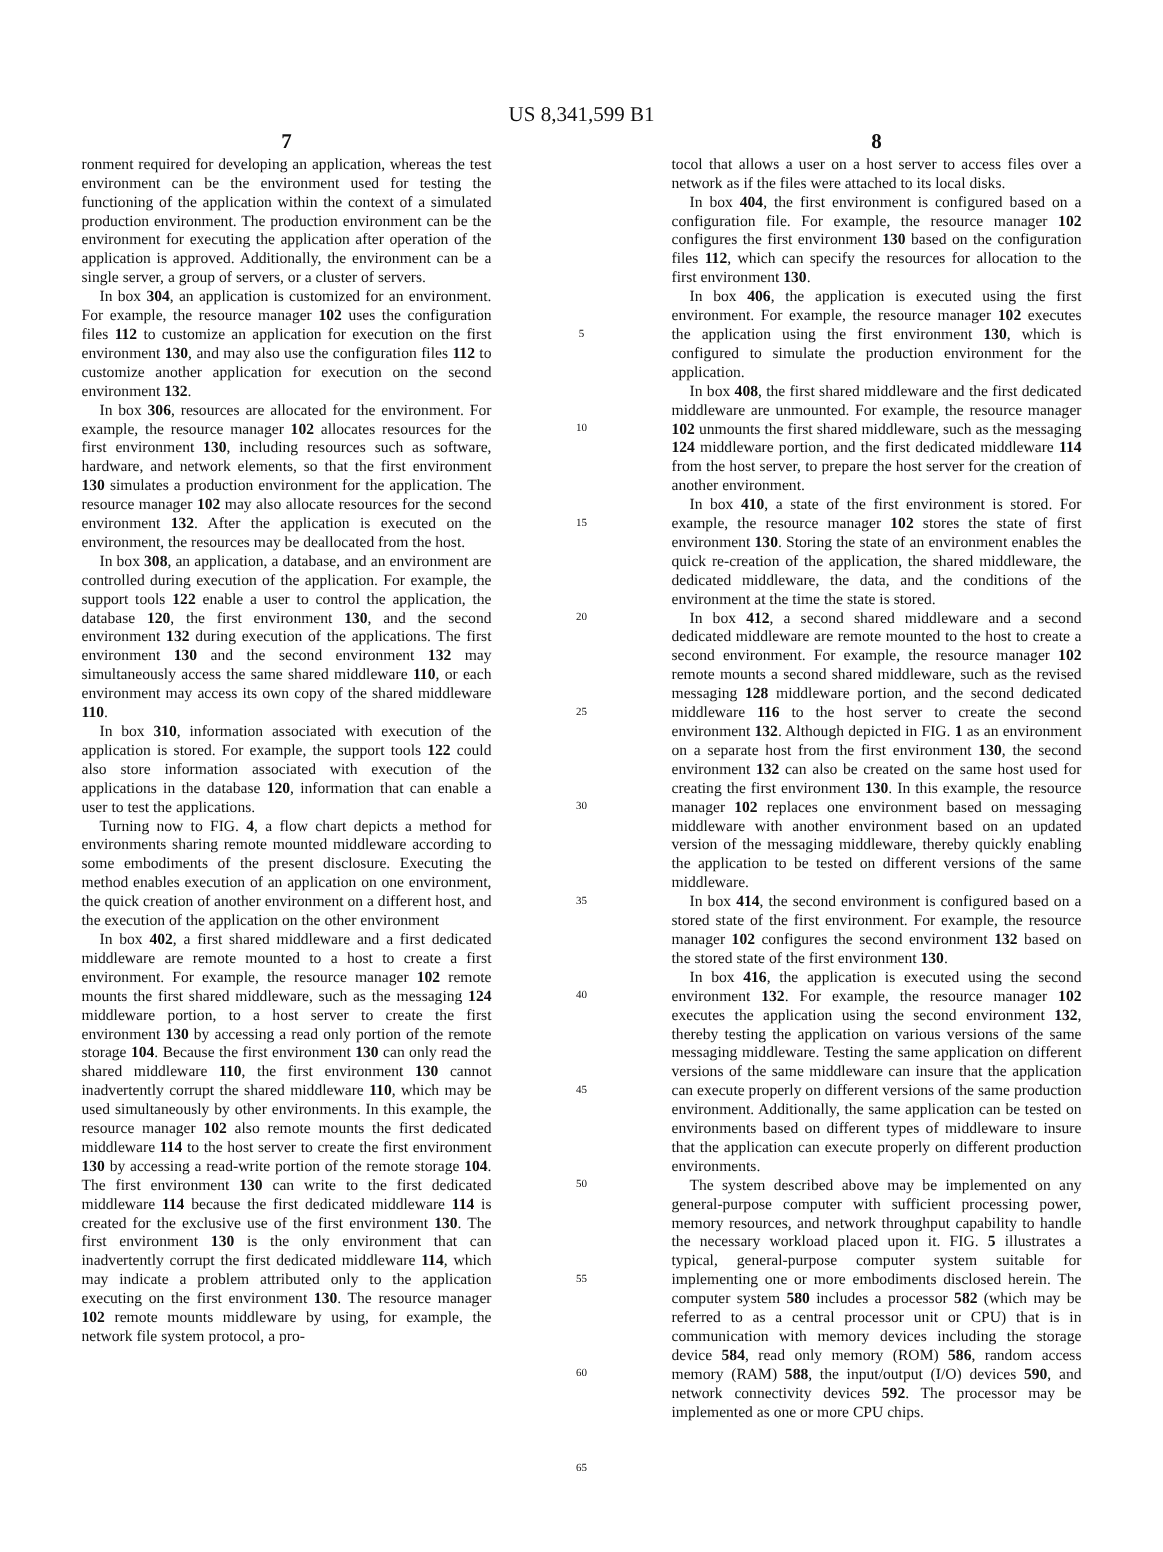US 8,341,599 B1
7
ronment required for developing an application, whereas the test environment can be the environment used for testing the functioning of the application within the context of a simulated production environment. The production environment can be the environment for executing the application after operation of the application is approved. Additionally, the environment can be a single server, a group of servers, or a cluster of servers.
In box 304, an application is customized for an environment. For example, the resource manager 102 uses the configuration files 112 to customize an application for execution on the first environment 130, and may also use the configuration files 112 to customize another application for execution on the second environment 132.
In box 306, resources are allocated for the environment. For example, the resource manager 102 allocates resources for the first environment 130, including resources such as software, hardware, and network elements, so that the first environment 130 simulates a production environment for the application. The resource manager 102 may also allocate resources for the second environment 132. After the application is executed on the environment, the resources may be deallocated from the host.
In box 308, an application, a database, and an environment are controlled during execution of the application. For example, the support tools 122 enable a user to control the application, the database 120, the first environment 130, and the second environment 132 during execution of the applications. The first environment 130 and the second environment 132 may simultaneously access the same shared middleware 110, or each environment may access its own copy of the shared middleware 110.
In box 310, information associated with execution of the application is stored. For example, the support tools 122 could also store information associated with execution of the applications in the database 120, information that can enable a user to test the applications.
Turning now to FIG. 4, a flow chart depicts a method for environments sharing remote mounted middleware according to some embodiments of the present disclosure. Executing the method enables execution of an application on one environment, the quick creation of another environment on a different host, and the execution of the application on the other environment
In box 402, a first shared middleware and a first dedicated middleware are remote mounted to a host to create a first environment. For example, the resource manager 102 remote mounts the first shared middleware, such as the messaging 124 middleware portion, to a host server to create the first environment 130 by accessing a read only portion of the remote storage 104. Because the first environment 130 can only read the shared middleware 110, the first environment 130 cannot inadvertently corrupt the shared middleware 110, which may be used simultaneously by other environments. In this example, the resource manager 102 also remote mounts the first dedicated middleware 114 to the host server to create the first environment 130 by accessing a read-write portion of the remote storage 104. The first environment 130 can write to the first dedicated middleware 114 because the first dedicated middleware 114 is created for the exclusive use of the first environment 130. The first environment 130 is the only environment that can inadvertently corrupt the first dedicated middleware 114, which may indicate a problem attributed only to the application executing on the first environment 130. The resource manager 102 remote mounts middleware by using, for example, the network file system protocol, a pro-
5
10
15
20
25
30
35
40
45
50
55
60
65
8
tocol that allows a user on a host server to access files over a network as if the files were attached to its local disks.
In box 404, the first environment is configured based on a configuration file. For example, the resource manager 102 configures the first environment 130 based on the configuration files 112, which can specify the resources for allocation to the first environment 130.
In box 406, the application is executed using the first environment. For example, the resource manager 102 executes the application using the first environment 130, which is configured to simulate the production environment for the application.
In box 408, the first shared middleware and the first dedicated middleware are unmounted. For example, the resource manager 102 unmounts the first shared middleware, such as the messaging 124 middleware portion, and the first dedicated middleware 114 from the host server, to prepare the host server for the creation of another environment.
In box 410, a state of the first environment is stored. For example, the resource manager 102 stores the state of first environment 130. Storing the state of an environment enables the quick re-creation of the application, the shared middleware, the dedicated middleware, the data, and the conditions of the environment at the time the state is stored.
In box 412, a second shared middleware and a second dedicated middleware are remote mounted to the host to create a second environment. For example, the resource manager 102 remote mounts a second shared middleware, such as the revised messaging 128 middleware portion, and the second dedicated middleware 116 to the host server to create the second environment 132. Although depicted in FIG. 1 as an environment on a separate host from the first environment 130, the second environment 132 can also be created on the same host used for creating the first environment 130. In this example, the resource manager 102 replaces one environment based on messaging middleware with another environment based on an updated version of the messaging middleware, thereby quickly enabling the application to be tested on different versions of the same middleware.
In box 414, the second environment is configured based on a stored state of the first environment. For example, the resource manager 102 configures the second environment 132 based on the stored state of the first environment 130.
In box 416, the application is executed using the second environment 132. For example, the resource manager 102 executes the application using the second environment 132, thereby testing the application on various versions of the same messaging middleware. Testing the same application on different versions of the same middleware can insure that the application can execute properly on different versions of the same production environment. Additionally, the same application can be tested on environments based on different types of middleware to insure that the application can execute properly on different production environments.
The system described above may be implemented on any general-purpose computer with sufficient processing power, memory resources, and network throughput capability to handle the necessary workload placed upon it. FIG. 5 illustrates a typical, general-purpose computer system suitable for implementing one or more embodiments disclosed herein. The computer system 580 includes a processor 582 (which may be referred to as a central processor unit or CPU) that is in communication with memory devices including the storage device 584, read only memory (ROM) 586, random access memory (RAM) 588, the input/output (I/O) devices 590, and network connectivity devices 592. The processor may be implemented as one or more CPU chips.